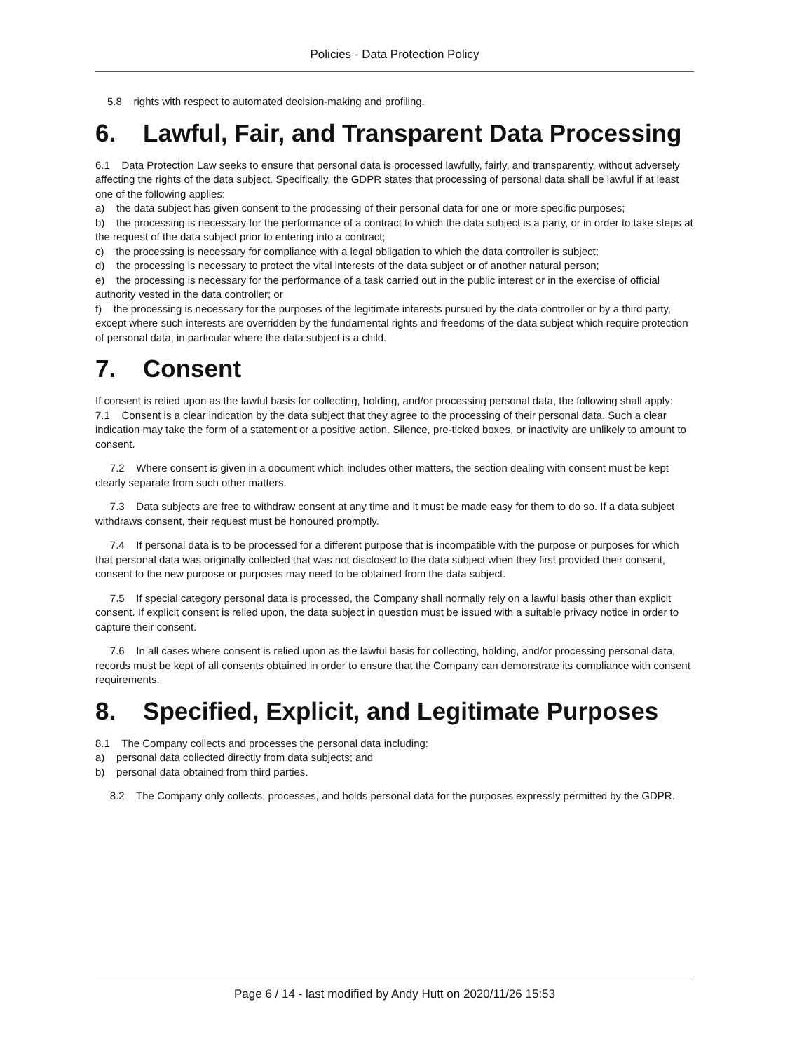Policies - Data Protection Policy
5.8 rights with respect to automated decision-making and profiling.
6. Lawful, Fair, and Transparent Data Processing
6.1 Data Protection Law seeks to ensure that personal data is processed lawfully, fairly, and transparently, without adversely affecting the rights of the data subject. Specifically, the GDPR states that processing of personal data shall be lawful if at least one of the following applies:
a) the data subject has given consent to the processing of their personal data for one or more specific purposes;
b) the processing is necessary for the performance of a contract to which the data subject is a party, or in order to take steps at the request of the data subject prior to entering into a contract;
c) the processing is necessary for compliance with a legal obligation to which the data controller is subject;
d) the processing is necessary to protect the vital interests of the data subject or of another natural person;
e) the processing is necessary for the performance of a task carried out in the public interest or in the exercise of official authority vested in the data controller; or
f) the processing is necessary for the purposes of the legitimate interests pursued by the data controller or by a third party, except where such interests are overridden by the fundamental rights and freedoms of the data subject which require protection of personal data, in particular where the data subject is a child.
7. Consent
If consent is relied upon as the lawful basis for collecting, holding, and/or processing personal data, the following shall apply:
7.1 Consent is a clear indication by the data subject that they agree to the processing of their personal data. Such a clear indication may take the form of a statement or a positive action. Silence, pre-ticked boxes, or inactivity are unlikely to amount to consent.
7.2 Where consent is given in a document which includes other matters, the section dealing with consent must be kept clearly separate from such other matters.
7.3 Data subjects are free to withdraw consent at any time and it must be made easy for them to do so. If a data subject withdraws consent, their request must be honoured promptly.
7.4 If personal data is to be processed for a different purpose that is incompatible with the purpose or purposes for which that personal data was originally collected that was not disclosed to the data subject when they first provided their consent, consent to the new purpose or purposes may need to be obtained from the data subject.
7.5 If special category personal data is processed, the Company shall normally rely on a lawful basis other than explicit consent. If explicit consent is relied upon, the data subject in question must be issued with a suitable privacy notice in order to capture their consent.
7.6 In all cases where consent is relied upon as the lawful basis for collecting, holding, and/or processing personal data, records must be kept of all consents obtained in order to ensure that the Company can demonstrate its compliance with consent requirements.
8. Specified, Explicit, and Legitimate Purposes
8.1 The Company collects and processes the personal data including:
a) personal data collected directly from data subjects; and
b) personal data obtained from third parties.
8.2 The Company only collects, processes, and holds personal data for the purposes expressly permitted by the GDPR.
Page 6 / 14 - last modified by Andy Hutt on 2020/11/26 15:53